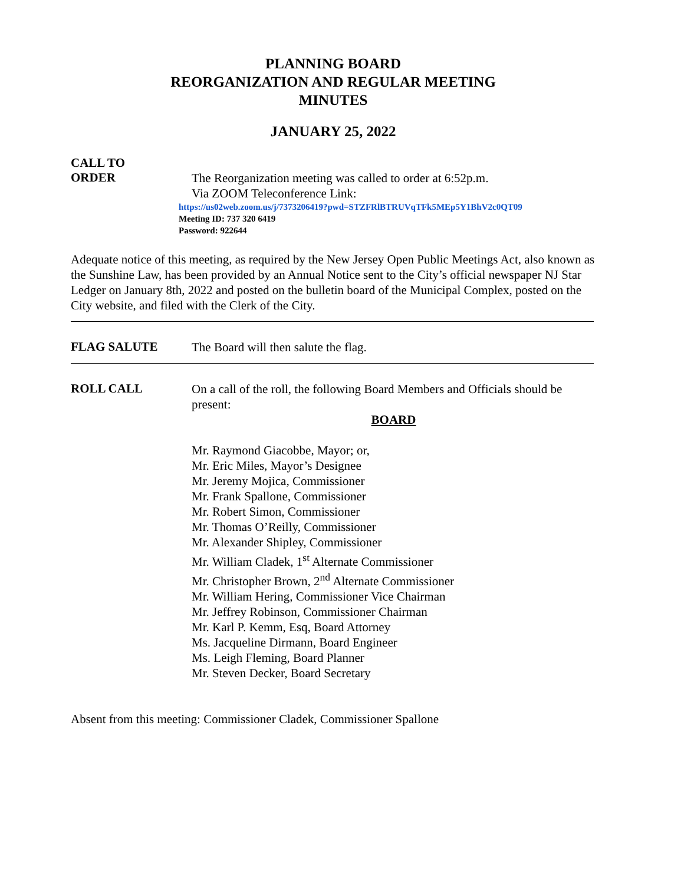PLANNING BOARD
REORGANIZATION AND REGULAR MEETING
MINUTES
JANUARY 25, 2022
CALL TO
ORDER
The Reorganization meeting was called to order at 6:52p.m.
Via ZOOM Teleconference Link:
https://us02web.zoom.us/j/7373206419?pwd=STZFRlBTRUVqTFk5MEp5Y1BhV2c0QT09
Meeting ID: 737 320 6419
Password: 922644
Adequate notice of this meeting, as required by the New Jersey Open Public Meetings Act, also known as the Sunshine Law, has been provided by an Annual Notice sent to the City’s official newspaper NJ Star Ledger on January 8th, 2022 and posted on the bulletin board of the Municipal Complex, posted on the City website, and filed with the Clerk of the City.
FLAG SALUTE
The Board will then salute the flag.
ROLL CALL
On a call of the roll, the following Board Members and Officials should be present:
BOARD
Mr. Raymond Giacobbe, Mayor; or,
Mr. Eric Miles, Mayor’s Designee
Mr. Jeremy Mojica, Commissioner
Mr. Frank Spallone, Commissioner
Mr. Robert Simon, Commissioner
Mr. Thomas O’Reilly, Commissioner
Mr. Alexander Shipley, Commissioner
Mr. William Cladek, 1<sup>st</sup> Alternate Commissioner
Mr. Christopher Brown, 2<sup>nd</sup> Alternate Commissioner
Mr. William Hering, Commissioner Vice Chairman
Mr. Jeffrey Robinson, Commissioner Chairman
Mr. Karl P. Kemm, Esq, Board Attorney
Ms. Jacqueline Dirmann, Board Engineer
Ms. Leigh Fleming, Board Planner
Mr. Steven Decker, Board Secretary
Absent from this meeting: Commissioner Cladek, Commissioner Spallone